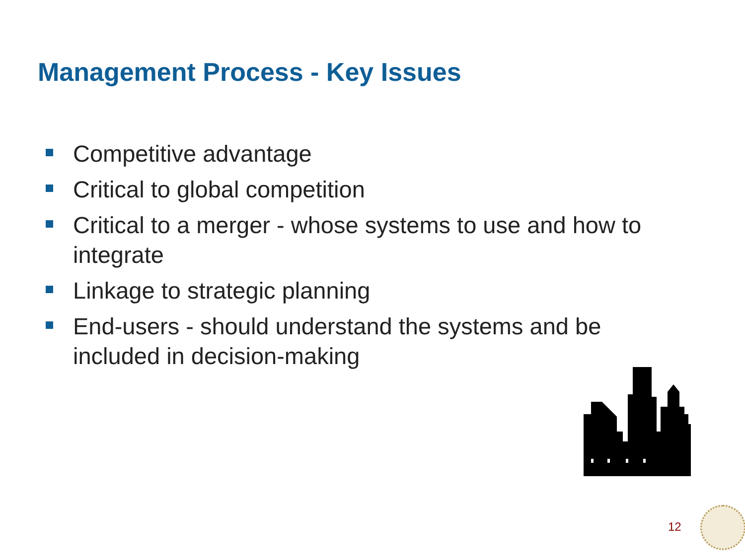Management Process - Key Issues
Competitive advantage
Critical to global competition
Critical to a merger - whose systems to use and how to integrate
Linkage to strategic planning
End-users - should understand the systems and be included in decision-making
12